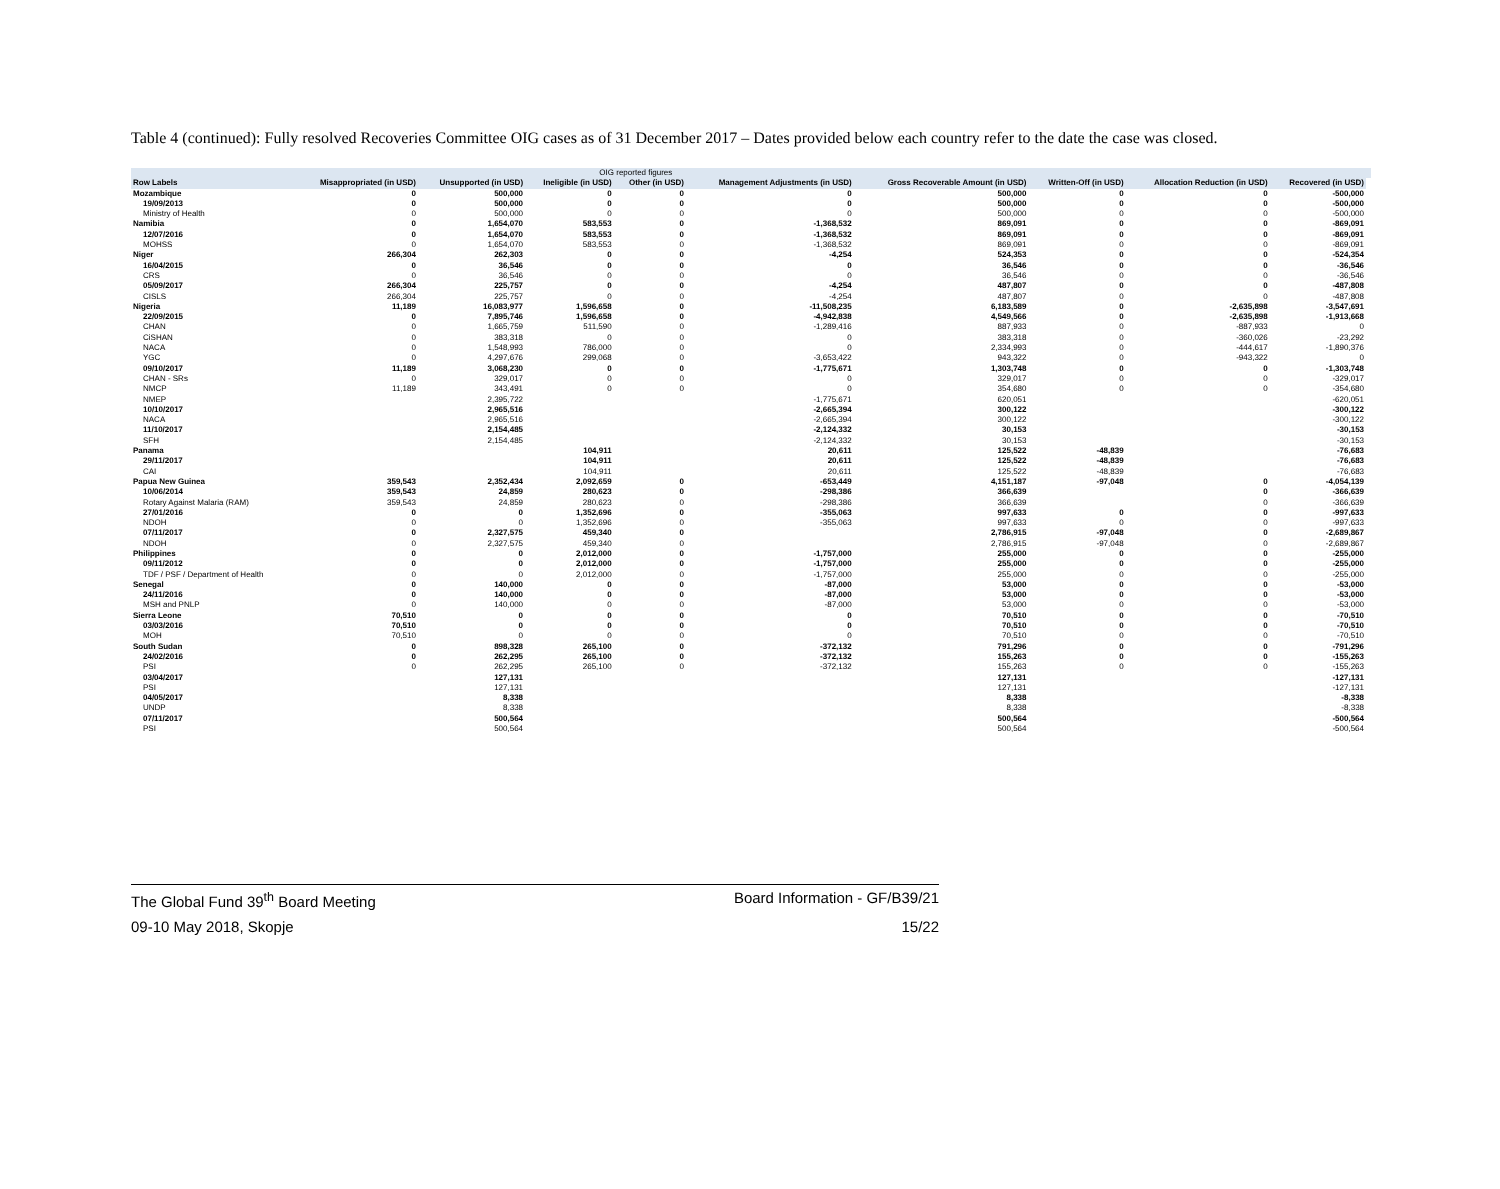Table 4 (continued): Fully resolved Recoveries Committee OIG cases as of 31 December 2017 – Dates provided below each country refer to the date the case was closed.
| | | OIG reported figures | | | | | | | | |
| --- | --- | --- | --- | --- | --- | --- | --- | --- | --- | --- |
| Row Labels | Misappropriated (in USD) | Unsupported (in USD) | Ineligible (in USD) | Other (in USD) | Management Adjustments (in USD) | Gross Recoverable Amount (in USD) | Written-Off (in USD) | Allocation Reduction (in USD) | Recovered (in USD) | |
| Mozambique | 0 | 500,000 | 0 | 0 | 0 | 500,000 | 0 | 0 | -500,000 | |
| 19/09/2013 | 0 | 500,000 | 0 | 0 | 0 | 500,000 | 0 | 0 | -500,000 | |
| Ministry of Health | 0 | 500,000 | 0 | 0 | 0 | 500,000 | 0 | 0 | -500,000 | |
| Namibia | 0 | 1,654,070 | 583,553 | 0 | -1,368,532 | 869,091 | 0 | 0 | -869,091 | |
| 12/07/2016 | 0 | 1,654,070 | 583,553 | 0 | -1,368,532 | 869,091 | 0 | 0 | -869,091 | |
| MOHSS | 0 | 1,654,070 | 583,553 | 0 | -1,368,532 | 869,091 | 0 | 0 | -869,091 | |
| Niger | 266,304 | 262,303 | 0 | 0 | -4,254 | 524,353 | 0 | 0 | -524,354 | |
| 16/04/2015 | 0 | 36,546 | 0 | 0 | 0 | 36,546 | 0 | 0 | -36,546 | |
| CRS | 0 | 36,546 | 0 | 0 | 0 | 36,546 | 0 | 0 | -36,546 | |
| 05/09/2017 | 266,304 | 225,757 | 0 | 0 | -4,254 | 487,807 | 0 | 0 | -487,808 | |
| CISLS | 266,304 | 225,757 | 0 | 0 | -4,254 | 487,807 | 0 | 0 | -487,808 | |
| Nigeria | 11,189 | 16,083,977 | 1,596,658 | 0 | -11,508,235 | 6,183,589 | 0 | -2,635,898 | -3,547,691 | |
| 22/09/2015 | 0 | 7,895,746 | 1,596,658 | 0 | -4,942,838 | 4,549,566 | 0 | -2,635,898 | -1,913,668 | |
| CHAN | 0 | 1,665,759 | 511,590 | 0 | -1,289,416 | 887,933 | 0 | -887,933 | 0 | |
| CiSHAN | 0 | 383,318 | 0 | 0 | 0 | 383,318 | 0 | -360,026 | -23,292 | |
| NACA | 0 | 1,548,993 | 786,000 | 0 | 0 | 2,334,993 | 0 | -444,617 | -1,890,376 | |
| YGC | 0 | 4,297,676 | 299,068 | 0 | -3,653,422 | 943,322 | 0 | -943,322 | 0 | |
| 09/10/2017 | 11,189 | 3,068,230 | 0 | 0 | -1,775,671 | 1,303,748 | 0 | 0 | -1,303,748 | |
| CHAN - SRs | 0 | 329,017 | 0 | 0 | 0 | 329,017 | 0 | 0 | -329,017 | |
| NMCP | 11,189 | 343,491 | 0 | 0 | 0 | 354,680 | 0 | 0 | -354,680 | |
| NMEP | | 2,395,722 | | | -1,775,671 | 620,051 | | | -620,051 | |
| 10/10/2017 | | 2,965,516 | | | -2,665,394 | 300,122 | | | -300,122 | |
| NACA | | 2,965,516 | | | -2,665,394 | 300,122 | | | -300,122 | |
| 11/10/2017 | | 2,154,485 | | | -2,124,332 | 30,153 | | | -30,153 | |
| SFH | | 2,154,485 | | | -2,124,332 | 30,153 | | | -30,153 | |
| Panama | | | 104,911 | | 20,611 | 125,522 | -48,839 | | -76,683 | |
| 29/11/2017 | | | 104,911 | | 20,611 | 125,522 | -48,839 | | -76,683 | |
| CAI | | | 104,911 | | 20,611 | 125,522 | -48,839 | | -76,683 | |
| Papua New Guinea | 359,543 | 2,352,434 | 2,092,659 | 0 | -653,449 | 4,151,187 | -97,048 | 0 | -4,054,139 | |
| 10/06/2014 | 359,543 | 24,859 | 280,623 | 0 | -298,386 | 366,639 | | 0 | -366,639 | |
| Rotary Against Malaria (RAM) | 359,543 | 24,859 | 280,623 | 0 | -298,386 | 366,639 | | 0 | -366,639 | |
| 27/01/2016 | 0 | 0 | 1,352,696 | 0 | -355,063 | 997,633 | 0 | 0 | -997,633 | |
| NDOH | 0 | 0 | 1,352,696 | 0 | -355,063 | 997,633 | 0 | 0 | -997,633 | |
| 07/11/2017 | 0 | 2,327,575 | 459,340 | 0 | | 2,786,915 | -97,048 | 0 | -2,689,867 | |
| NDOH | 0 | 2,327,575 | 459,340 | 0 | | 2,786,915 | -97,048 | 0 | -2,689,867 | |
| Philippines | 0 | 0 | 2,012,000 | 0 | -1,757,000 | 255,000 | 0 | 0 | -255,000 | |
| 09/11/2012 | 0 | 0 | 2,012,000 | 0 | -1,757,000 | 255,000 | 0 | 0 | -255,000 | |
| TDF / PSF / Department of Health | 0 | 0 | 2,012,000 | 0 | -1,757,000 | 255,000 | 0 | 0 | -255,000 | |
| Senegal | 0 | 140,000 | 0 | 0 | -87,000 | 53,000 | 0 | 0 | -53,000 | |
| 24/11/2016 | 0 | 140,000 | 0 | 0 | -87,000 | 53,000 | 0 | 0 | -53,000 | |
| MSH and PNLP | 0 | 140,000 | 0 | 0 | -87,000 | 53,000 | 0 | 0 | -53,000 | |
| Sierra Leone | 70,510 | 0 | 0 | 0 | 0 | 70,510 | 0 | 0 | -70,510 | |
| 03/03/2016 | 70,510 | 0 | 0 | 0 | 0 | 70,510 | 0 | 0 | -70,510 | |
| MOH | 70,510 | 0 | 0 | 0 | 0 | 70,510 | 0 | 0 | -70,510 | |
| South Sudan | 0 | 898,328 | 265,100 | 0 | -372,132 | 791,296 | 0 | 0 | -791,296 | |
| 24/02/2016 | 0 | 262,295 | 265,100 | 0 | -372,132 | 155,263 | 0 | 0 | -155,263 | |
| PSI | 0 | 262,295 | 265,100 | 0 | -372,132 | 155,263 | 0 | 0 | -155,263 | |
| 03/04/2017 | | 127,131 | | | | 127,131 | | | -127,131 | |
| PSI | | 127,131 | | | | 127,131 | | | -127,131 | |
| 04/05/2017 | | 8,338 | | | | 8,338 | | | -8,338 | |
| UNDP | | 8,338 | | | | 8,338 | | | -8,338 | |
| 07/11/2017 | | 500,564 | | | | 500,564 | | | -500,564 | |
| PSI | | 500,564 | | | | 500,564 | | | -500,564 | |
The Global Fund 39<sup>th</sup> Board Meeting Board Information - GF/B39/21
09-10 May 2018, Skopje 15/22